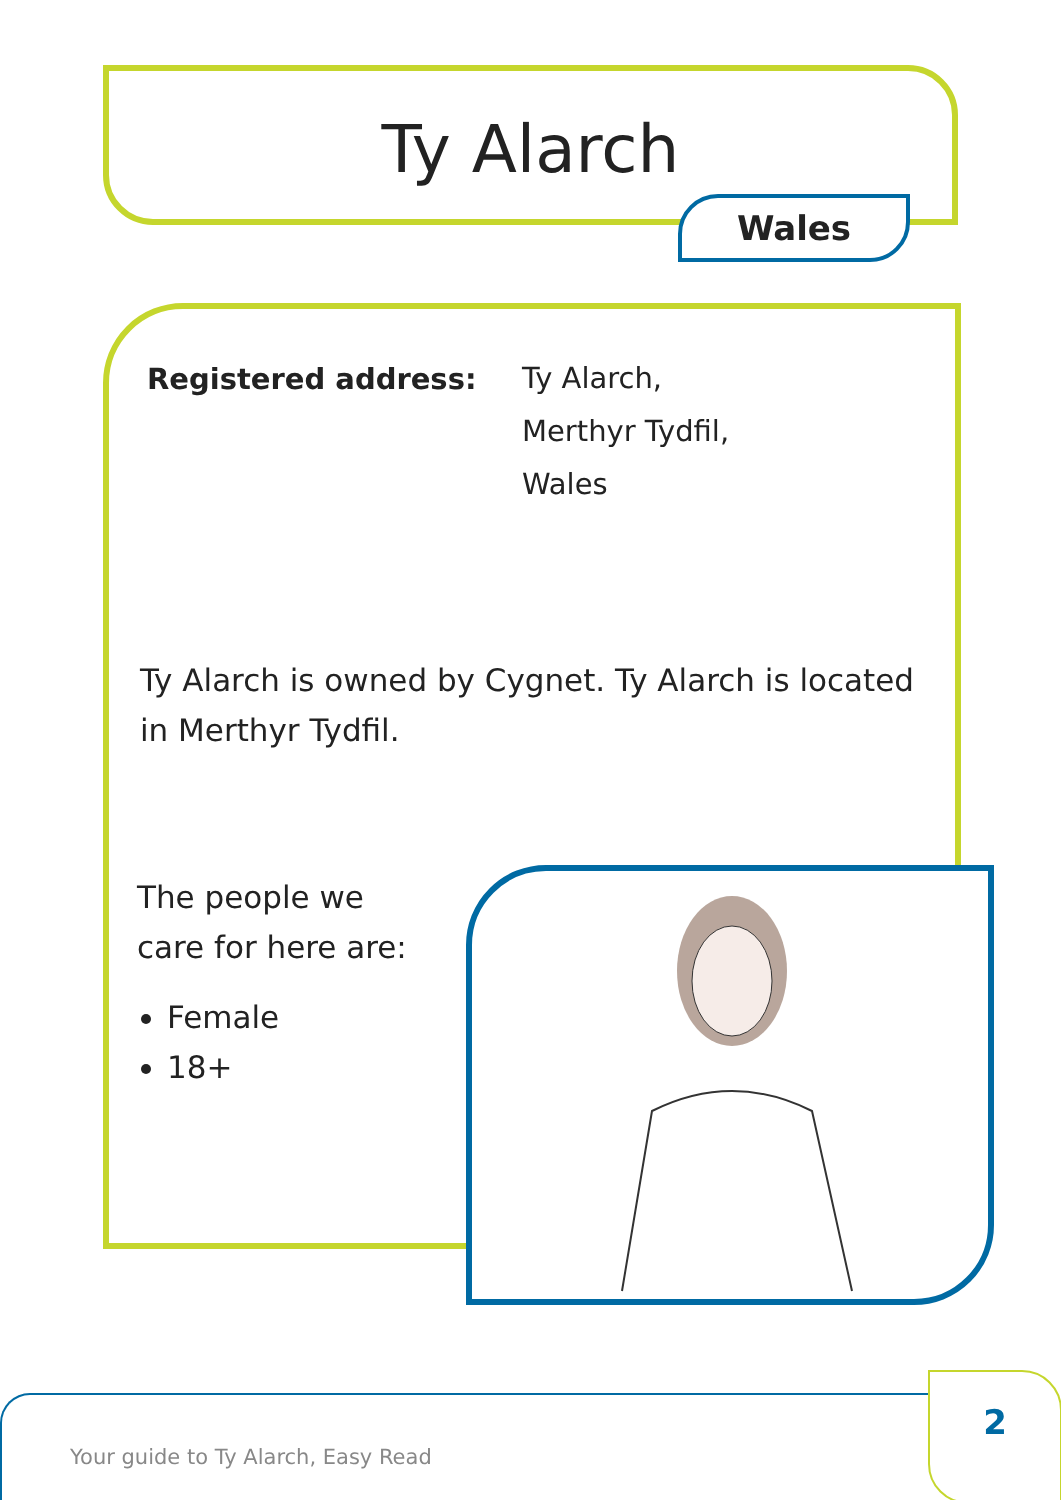Ty Alarch
Wales
Registered address:
Ty Alarch,
Merthyr Tydfil,
Wales
Ty Alarch is owned by Cygnet. Ty Alarch is located in Merthyr Tydfil.
The people we
care for here are:
Female
18+
Your guide to Ty Alarch, Easy Read 2